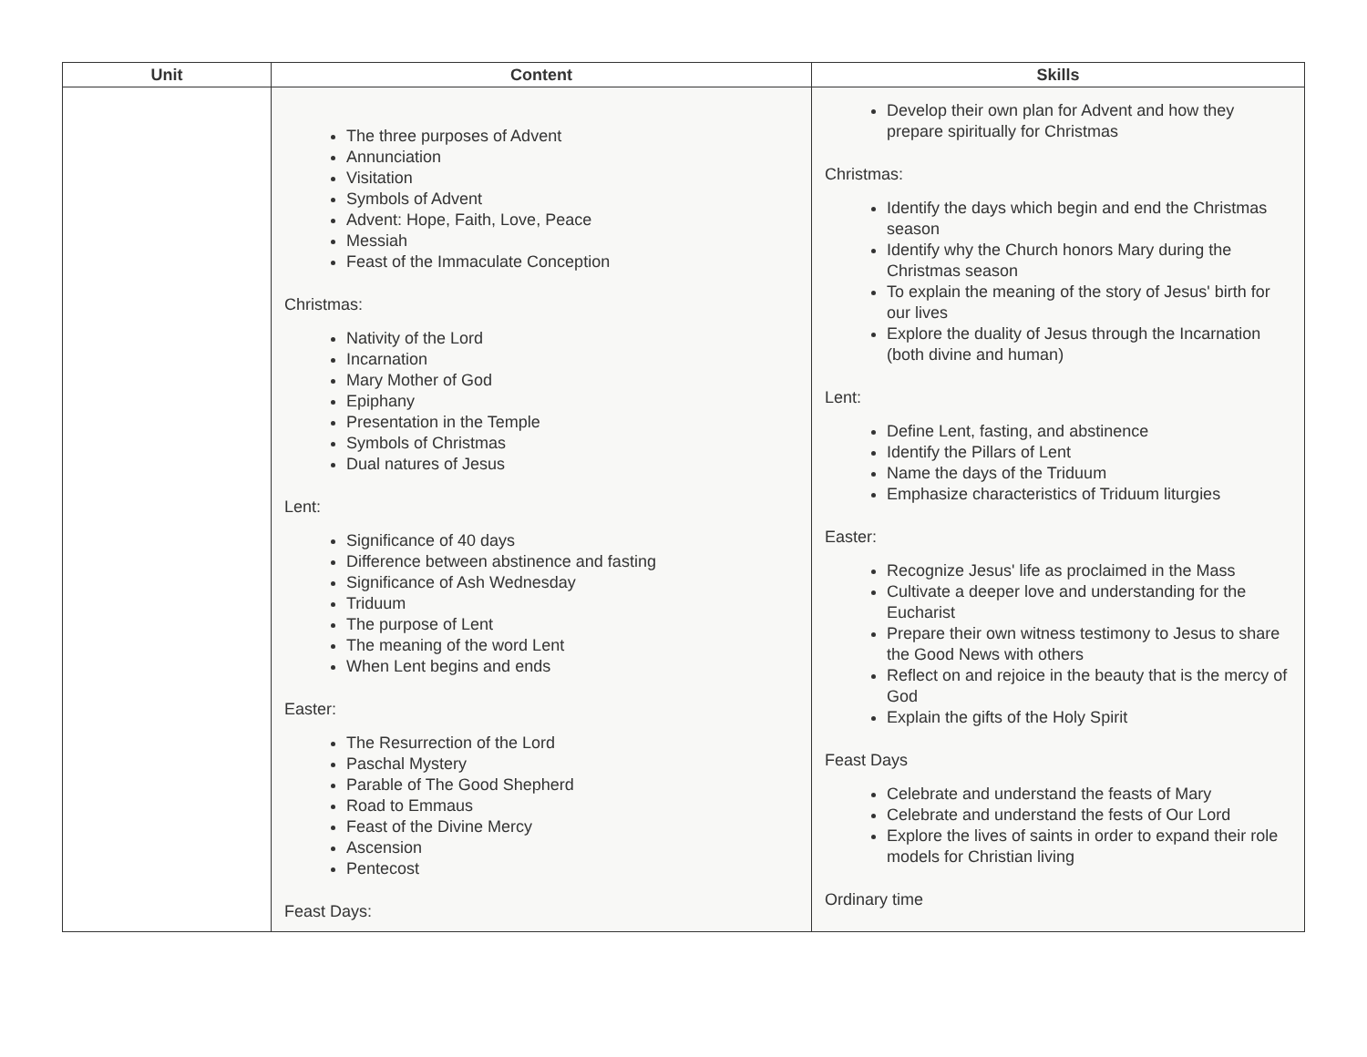| Unit | Content | Skills |
| --- | --- | --- |
| | The three purposes of Advent Annunciation Visitation Symbols of Advent Advent: Hope, Faith, Love, Peace Messiah Feast of the Immaculate Conception Christmas: Nativity of the Lord Incarnation Mary Mother of God Epiphany Presentation in the Temple Symbols of Christmas Dual natures of Jesus Lent: Significance of 40 days Difference between abstinence and fasting Significance of Ash Wednesday Triduum The purpose of Lent The meaning of the word Lent When Lent begins and ends Easter: The Resurrection of the Lord Paschal Mystery Parable of The Good Shepherd Road to Emmaus Feast of the Divine Mercy Ascension Pentecost Feast Days: | Develop their own plan for Advent and how they prepare spiritually for Christmas Christmas: Identify the days which begin and end the Christmas season Identify why the Church honors Mary during the Christmas season To explain the meaning of the story of Jesus' birth for our lives Explore the duality of Jesus through the Incarnation (both divine and human) Lent: Define Lent, fasting, and abstinence Identify the Pillars of Lent Name the days of the Triduum Emphasize characteristics of Triduum liturgies Easter: Recognize Jesus' life as proclaimed in the Mass Cultivate a deeper love and understanding for the Eucharist Prepare their own witness testimony to Jesus to share the Good News with others Reflect on and rejoice in the beauty that is the mercy of God Explain the gifts of the Holy Spirit Feast Days Celebrate and understand the feasts of Mary Celebrate and understand the fests of Our Lord Explore the lives of saints in order to expand their role models for Christian living Ordinary time |